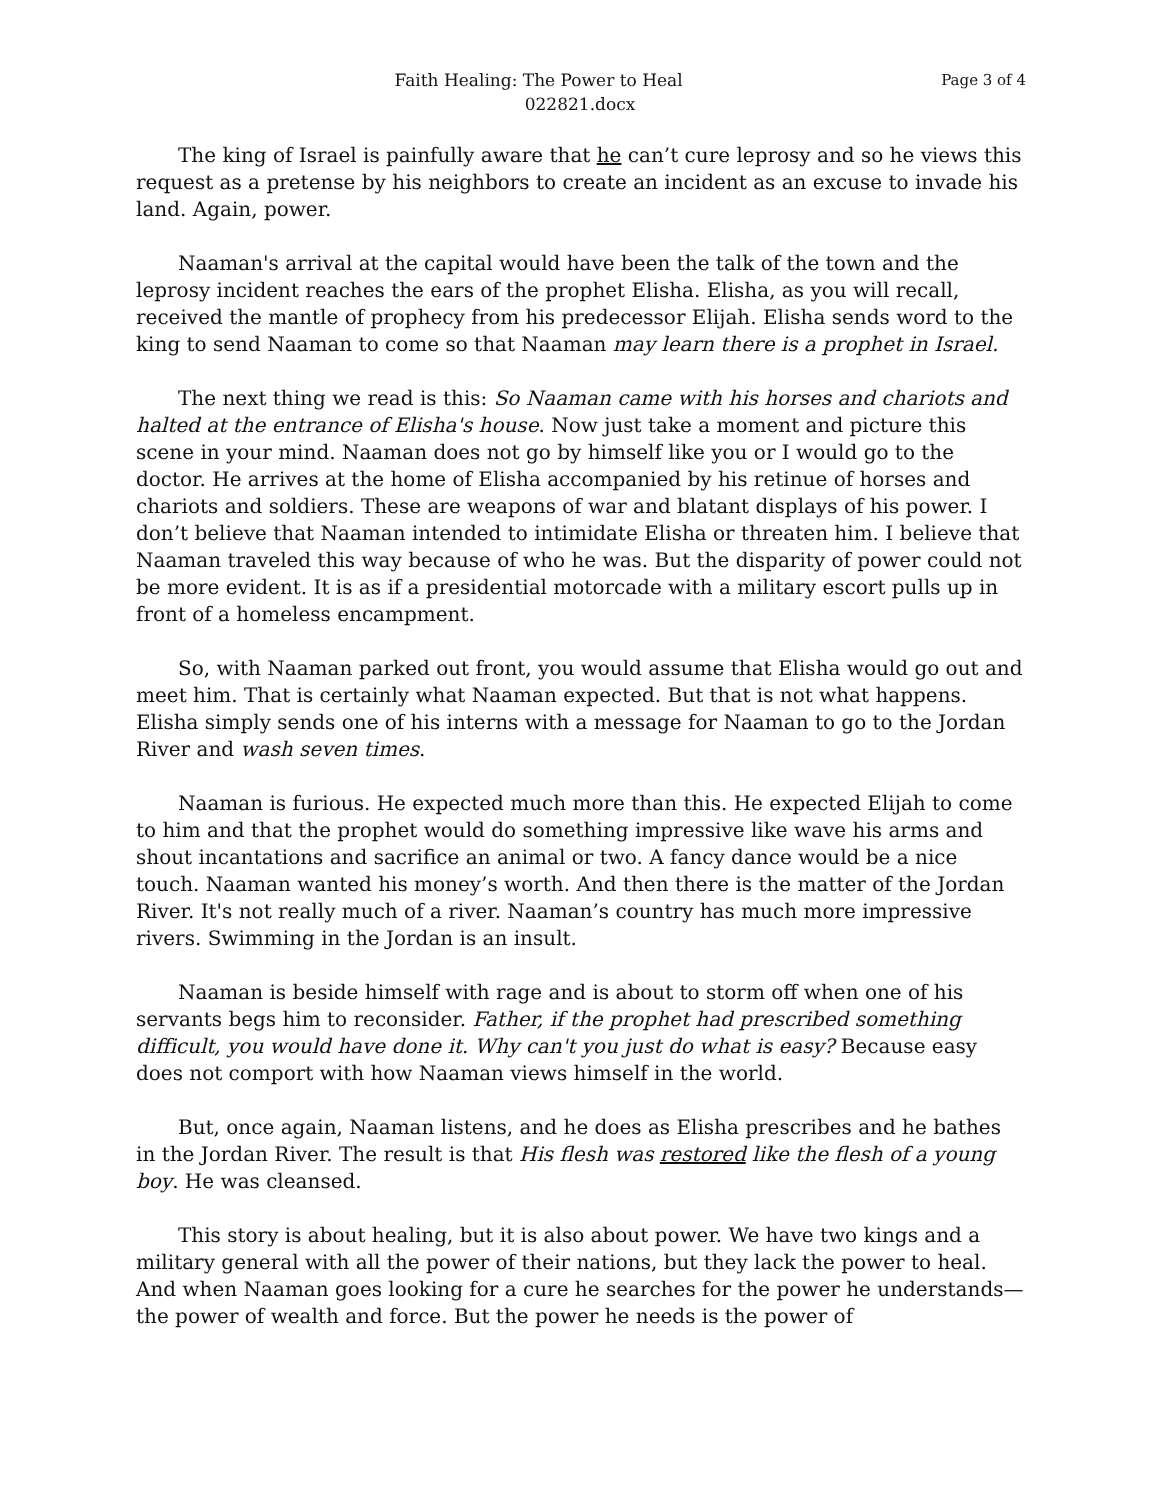Page 3 of 4 Faith Healing: The Power to Heal
022821.docx
The king of Israel is painfully aware that he can’t cure leprosy and so he views this request as a pretense by his neighbors to create an incident as an excuse to invade his land. Again, power.
Naaman's arrival at the capital would have been the talk of the town and the leprosy incident reaches the ears of the prophet Elisha. Elisha, as you will recall, received the mantle of prophecy from his predecessor Elijah. Elisha sends word to the king to send Naaman to come so that Naaman may learn there is a prophet in Israel.
The next thing we read is this: So Naaman came with his horses and chariots and halted at the entrance of Elisha's house. Now just take a moment and picture this scene in your mind. Naaman does not go by himself like you or I would go to the doctor. He arrives at the home of Elisha accompanied by his retinue of horses and chariots and soldiers. These are weapons of war and blatant displays of his power. I don’t believe that Naaman intended to intimidate Elisha or threaten him. I believe that Naaman traveled this way because of who he was. But the disparity of power could not be more evident. It is as if a presidential motorcade with a military escort pulls up in front of a homeless encampment.
So, with Naaman parked out front, you would assume that Elisha would go out and meet him. That is certainly what Naaman expected. But that is not what happens. Elisha simply sends one of his interns with a message for Naaman to go to the Jordan River and wash seven times.
Naaman is furious. He expected much more than this. He expected Elijah to come to him and that the prophet would do something impressive like wave his arms and shout incantations and sacrifice an animal or two. A fancy dance would be a nice touch. Naaman wanted his money’s worth. And then there is the matter of the Jordan River. It's not really much of a river. Naaman’s country has much more impressive rivers. Swimming in the Jordan is an insult.
Naaman is beside himself with rage and is about to storm off when one of his servants begs him to reconsider. Father, if the prophet had prescribed something difficult, you would have done it. Why can't you just do what is easy? Because easy does not comport with how Naaman views himself in the world.
But, once again, Naaman listens, and he does as Elisha prescribes and he bathes in the Jordan River. The result is that His flesh was restored like the flesh of a young boy. He was cleansed.
This story is about healing, but it is also about power. We have two kings and a military general with all the power of their nations, but they lack the power to heal. And when Naaman goes looking for a cure he searches for the power he understands—the power of wealth and force. But the power he needs is the power of